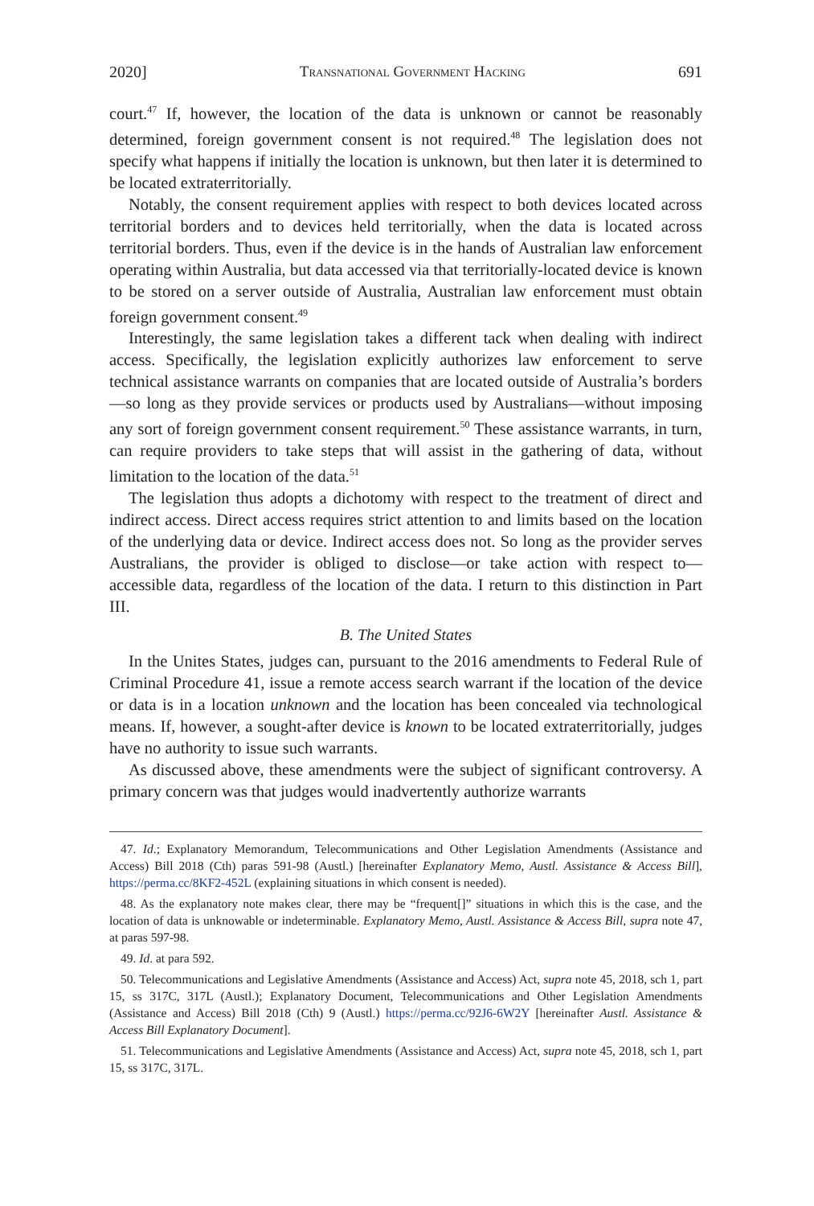2020] Transnational Government Hacking 691
court.<sup>47</sup> If, however, the location of the data is unknown or cannot be reasonably determined, foreign government consent is not required.<sup>48</sup> The legislation does not specify what happens if initially the location is unknown, but then later it is determined to be located extraterritorially.
Notably, the consent requirement applies with respect to both devices located across territorial borders and to devices held territorially, when the data is located across territorial borders. Thus, even if the device is in the hands of Australian law enforcement operating within Australia, but data accessed via that territorially-located device is known to be stored on a server outside of Australia, Australian law enforcement must obtain foreign government consent.<sup>49</sup>
Interestingly, the same legislation takes a different tack when dealing with indirect access. Specifically, the legislation explicitly authorizes law enforcement to serve technical assistance warrants on companies that are located outside of Australia’s borders—so long as they provide services or products used by Australians—without imposing any sort of foreign government consent requirement.<sup>50</sup> These assistance warrants, in turn, can require providers to take steps that will assist in the gathering of data, without limitation to the location of the data.<sup>51</sup>
The legislation thus adopts a dichotomy with respect to the treatment of direct and indirect access. Direct access requires strict attention to and limits based on the location of the underlying data or device. Indirect access does not. So long as the provider serves Australians, the provider is obliged to disclose—or take action with respect to—accessible data, regardless of the location of the data. I return to this distinction in Part III.
B. The United States
In the Unites States, judges can, pursuant to the 2016 amendments to Federal Rule of Criminal Procedure 41, issue a remote access search warrant if the location of the device or data is in a location unknown and the location has been concealed via technological means. If, however, a sought-after device is known to be located extraterritorially, judges have no authority to issue such warrants.
As discussed above, these amendments were the subject of significant controversy. A primary concern was that judges would inadvertently authorize warrants
47. Id.; Explanatory Memorandum, Telecommunications and Other Legislation Amendments (Assistance and Access) Bill 2018 (Cth) paras 591-98 (Austl.) [hereinafter Explanatory Memo, Austl. Assistance & Access Bill], https://perma.cc/8KF2-452L (explaining situations in which consent is needed).
48. As the explanatory note makes clear, there may be “frequent[]” situations in which this is the case, and the location of data is unknowable or indeterminable. Explanatory Memo, Austl. Assistance & Access Bill, supra note 47, at paras 597-98.
49. Id. at para 592.
50. Telecommunications and Legislative Amendments (Assistance and Access) Act, supra note 45, 2018, sch 1, part 15, ss 317C, 317L (Austl.); Explanatory Document, Telecommunications and Other Legislation Amendments (Assistance and Access) Bill 2018 (Cth) 9 (Austl.) https://perma.cc/92J6-6W2Y [hereinafter Austl. Assistance & Access Bill Explanatory Document].
51. Telecommunications and Legislative Amendments (Assistance and Access) Act, supra note 45, 2018, sch 1, part 15, ss 317C, 317L.